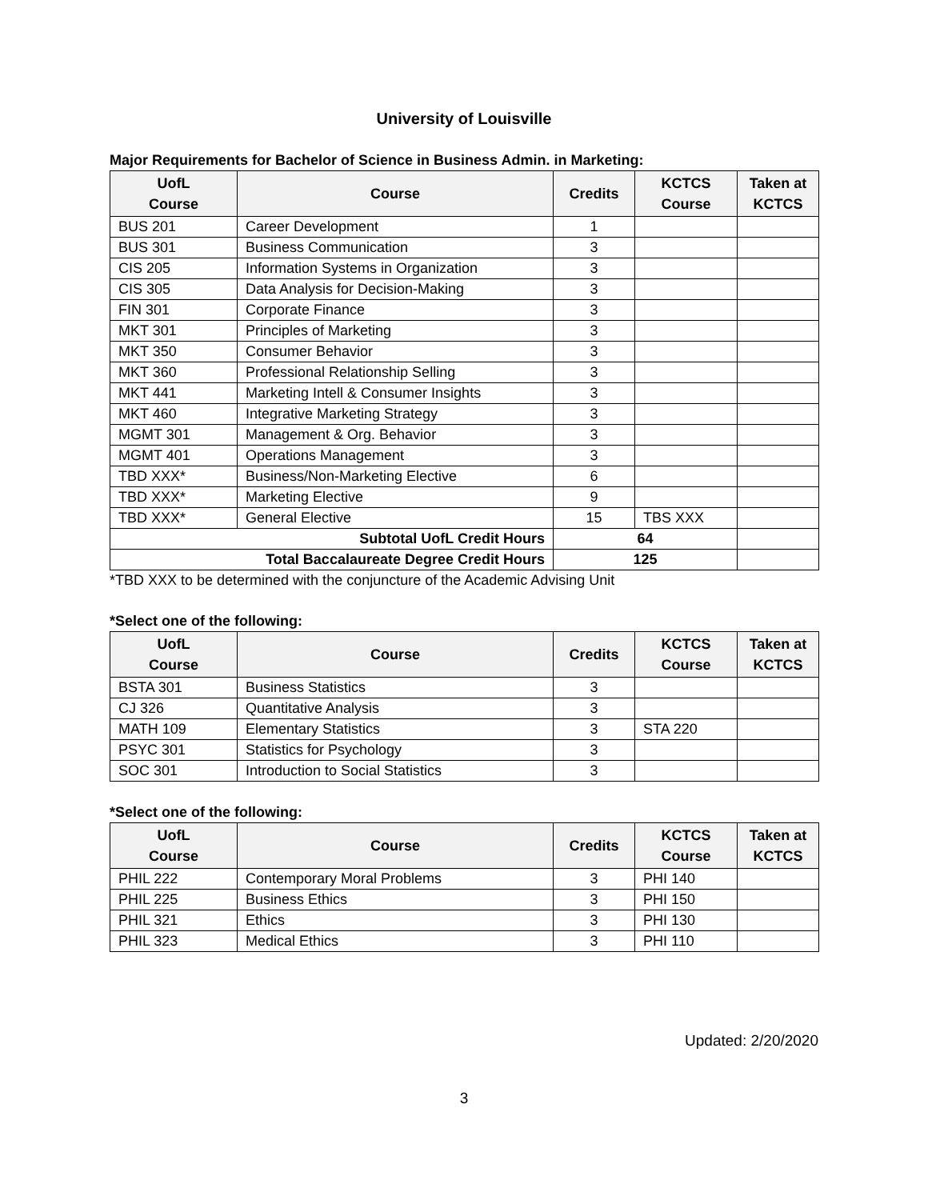University of Louisville
Major Requirements for Bachelor of Science in Business Admin. in Marketing:
| UofL Course | Course | Credits | KCTCS Course | Taken at KCTCS |
| --- | --- | --- | --- | --- |
| BUS 201 | Career Development | 1 | | |
| BUS 301 | Business Communication | 3 | | |
| CIS 205 | Information Systems in Organization | 3 | | |
| CIS 305 | Data Analysis for Decision-Making | 3 | | |
| FIN 301 | Corporate Finance | 3 | | |
| MKT 301 | Principles of Marketing | 3 | | |
| MKT 350 | Consumer Behavior | 3 | | |
| MKT 360 | Professional Relationship Selling | 3 | | |
| MKT 441 | Marketing Intell & Consumer Insights | 3 | | |
| MKT 460 | Integrative Marketing Strategy | 3 | | |
| MGMT 301 | Management & Org. Behavior | 3 | | |
| MGMT 401 | Operations Management | 3 | | |
| TBD XXX* | Business/Non-Marketing Elective | 6 | | |
| TBD XXX* | Marketing Elective | 9 | | |
| TBD XXX* | General Elective | 15 | TBS XXX | |
| Subtotal UofL Credit Hours | | 64 | | |
| Total Baccalaureate Degree Credit Hours | | 125 | | |
*TBD XXX to be determined with the conjuncture of the Academic Advising Unit
*Select one of the following:
| UofL Course | Course | Credits | KCTCS Course | Taken at KCTCS |
| --- | --- | --- | --- | --- |
| BSTA 301 | Business Statistics | 3 | | |
| CJ 326 | Quantitative Analysis | 3 | | |
| MATH 109 | Elementary Statistics | 3 | STA 220 | |
| PSYC 301 | Statistics for Psychology | 3 | | |
| SOC 301 | Introduction to Social Statistics | 3 | | |
*Select one of the following:
| UofL Course | Course | Credits | KCTCS Course | Taken at KCTCS |
| --- | --- | --- | --- | --- |
| PHIL 222 | Contemporary Moral Problems | 3 | PHI 140 | |
| PHIL 225 | Business Ethics | 3 | PHI 150 | |
| PHIL 321 | Ethics | 3 | PHI 130 | |
| PHIL 323 | Medical Ethics | 3 | PHI 110 | |
Updated: 2/20/2020
3